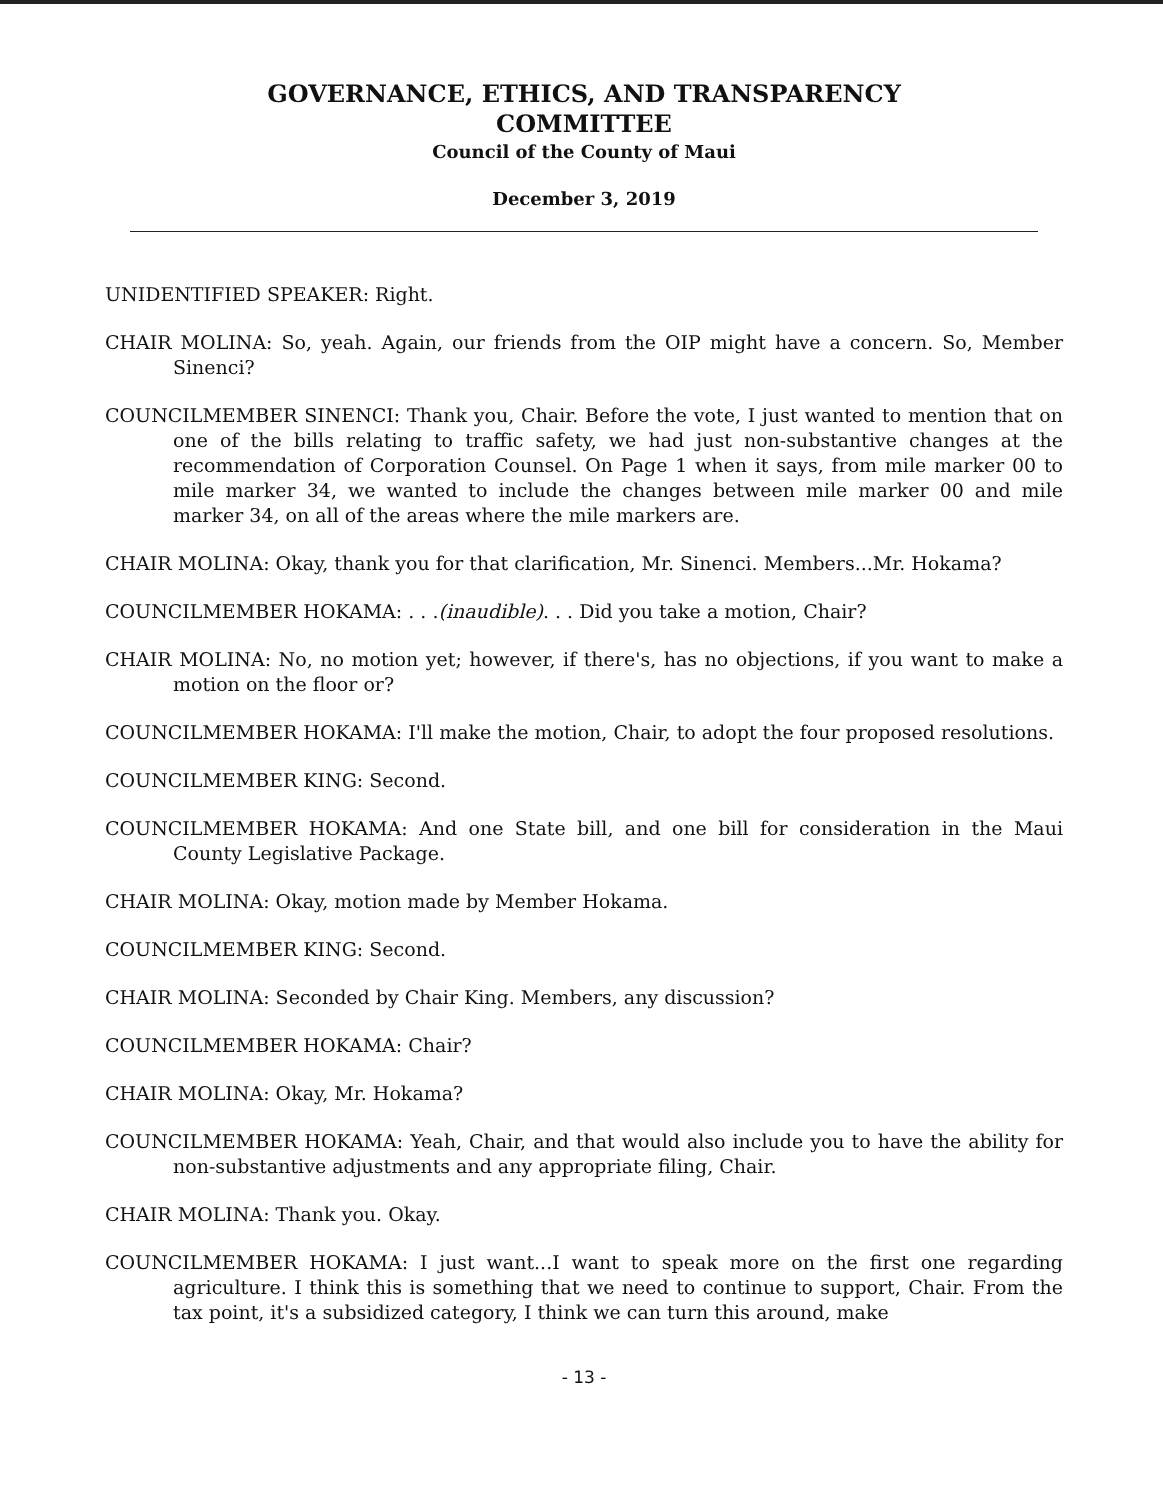GOVERNANCE, ETHICS, AND TRANSPARENCY
COMMITTEE
Council of the County of Maui
December 3, 2019
UNIDENTIFIED SPEAKER: Right.
CHAIR MOLINA: So, yeah. Again, our friends from the OIP might have a concern. So, Member Sinenci?
COUNCILMEMBER SINENCI: Thank you, Chair. Before the vote, I just wanted to mention that on one of the bills relating to traffic safety, we had just non-substantive changes at the recommendation of Corporation Counsel. On Page 1 when it says, from mile marker 00 to mile marker 34, we wanted to include the changes between mile marker 00 and mile marker 34, on all of the areas where the mile markers are.
CHAIR MOLINA: Okay, thank you for that clarification, Mr. Sinenci. Members...Mr. Hokama?
COUNCILMEMBER HOKAMA: . . .(inaudible). . . Did you take a motion, Chair?
CHAIR MOLINA: No, no motion yet; however, if there's, has no objections, if you want to make a motion on the floor or?
COUNCILMEMBER HOKAMA: I'll make the motion, Chair, to adopt the four proposed resolutions.
COUNCILMEMBER KING: Second.
COUNCILMEMBER HOKAMA: And one State bill, and one bill for consideration in the Maui County Legislative Package.
CHAIR MOLINA: Okay, motion made by Member Hokama.
COUNCILMEMBER KING: Second.
CHAIR MOLINA: Seconded by Chair King. Members, any discussion?
COUNCILMEMBER HOKAMA: Chair?
CHAIR MOLINA: Okay, Mr. Hokama?
COUNCILMEMBER HOKAMA: Yeah, Chair, and that would also include you to have the ability for non-substantive adjustments and any appropriate filing, Chair.
CHAIR MOLINA: Thank you. Okay.
COUNCILMEMBER HOKAMA: I just want...I want to speak more on the first one regarding agriculture. I think this is something that we need to continue to support, Chair. From the tax point, it's a subsidized category, I think we can turn this around, make
- 13 -